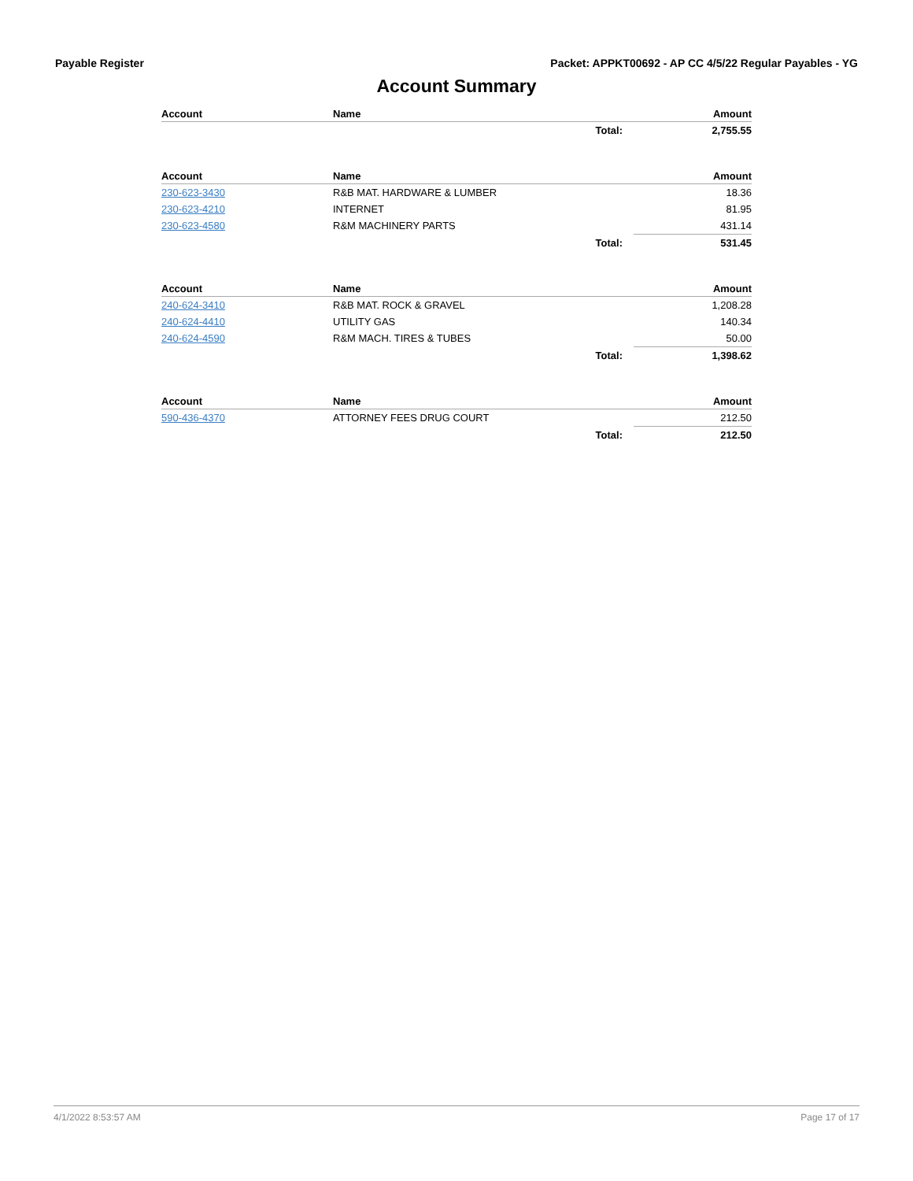Payable Register Packet: APPKT00692 - AP CC 4/5/22 Regular Payables - YG
Account Summary
| Account | Name | | Amount |
| --- | --- | --- | --- |
| | | Total: | 2,755.55 |
| Account | Name | | Amount |
| --- | --- | --- | --- |
| 230-623-3430 | R&B MAT. HARDWARE & LUMBER | | 18.36 |
| 230-623-4210 | INTERNET | | 81.95 |
| 230-623-4580 | R&M MACHINERY PARTS | | 431.14 |
| | | Total: | 531.45 |
| Account | Name | | Amount |
| --- | --- | --- | --- |
| 240-624-3410 | R&B MAT. ROCK & GRAVEL | | 1,208.28 |
| 240-624-4410 | UTILITY GAS | | 140.34 |
| 240-624-4590 | R&M MACH. TIRES & TUBES | | 50.00 |
| | | Total: | 1,398.62 |
| Account | Name | | Amount |
| --- | --- | --- | --- |
| 590-436-4370 | ATTORNEY FEES DRUG COURT | | 212.50 |
| | | Total: | 212.50 |
4/1/2022 8:53:57 AM Page 17 of 17